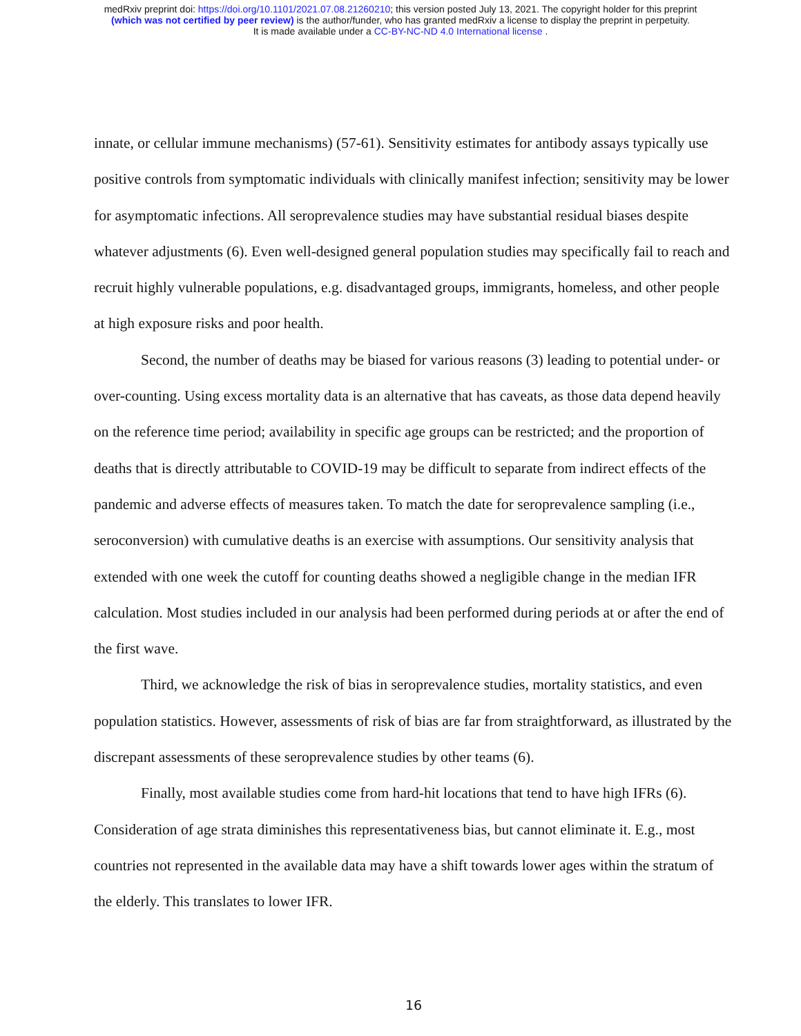medRxiv preprint doi: https://doi.org/10.1101/2021.07.08.21260210; this version posted July 13, 2021. The copyright holder for this preprint
(which was not certified by peer review) is the author/funder, who has granted medRxiv a license to display the preprint in perpetuity.
It is made available under a CC-BY-NC-ND 4.0 International license .
innate, or cellular immune mechanisms) (57-61). Sensitivity estimates for antibody assays typically use positive controls from symptomatic individuals with clinically manifest infection; sensitivity may be lower for asymptomatic infections. All seroprevalence studies may have substantial residual biases despite whatever adjustments (6). Even well-designed general population studies may specifically fail to reach and recruit highly vulnerable populations, e.g. disadvantaged groups, immigrants, homeless, and other people at high exposure risks and poor health.
Second, the number of deaths may be biased for various reasons (3) leading to potential under- or over-counting. Using excess mortality data is an alternative that has caveats, as those data depend heavily on the reference time period; availability in specific age groups can be restricted; and the proportion of deaths that is directly attributable to COVID-19 may be difficult to separate from indirect effects of the pandemic and adverse effects of measures taken. To match the date for seroprevalence sampling (i.e., seroconversion) with cumulative deaths is an exercise with assumptions. Our sensitivity analysis that extended with one week the cutoff for counting deaths showed a negligible change in the median IFR calculation. Most studies included in our analysis had been performed during periods at or after the end of the first wave.
Third, we acknowledge the risk of bias in seroprevalence studies, mortality statistics, and even population statistics. However, assessments of risk of bias are far from straightforward, as illustrated by the discrepant assessments of these seroprevalence studies by other teams (6).
Finally, most available studies come from hard-hit locations that tend to have high IFRs (6). Consideration of age strata diminishes this representativeness bias, but cannot eliminate it. E.g., most countries not represented in the available data may have a shift towards lower ages within the stratum of the elderly. This translates to lower IFR.
16